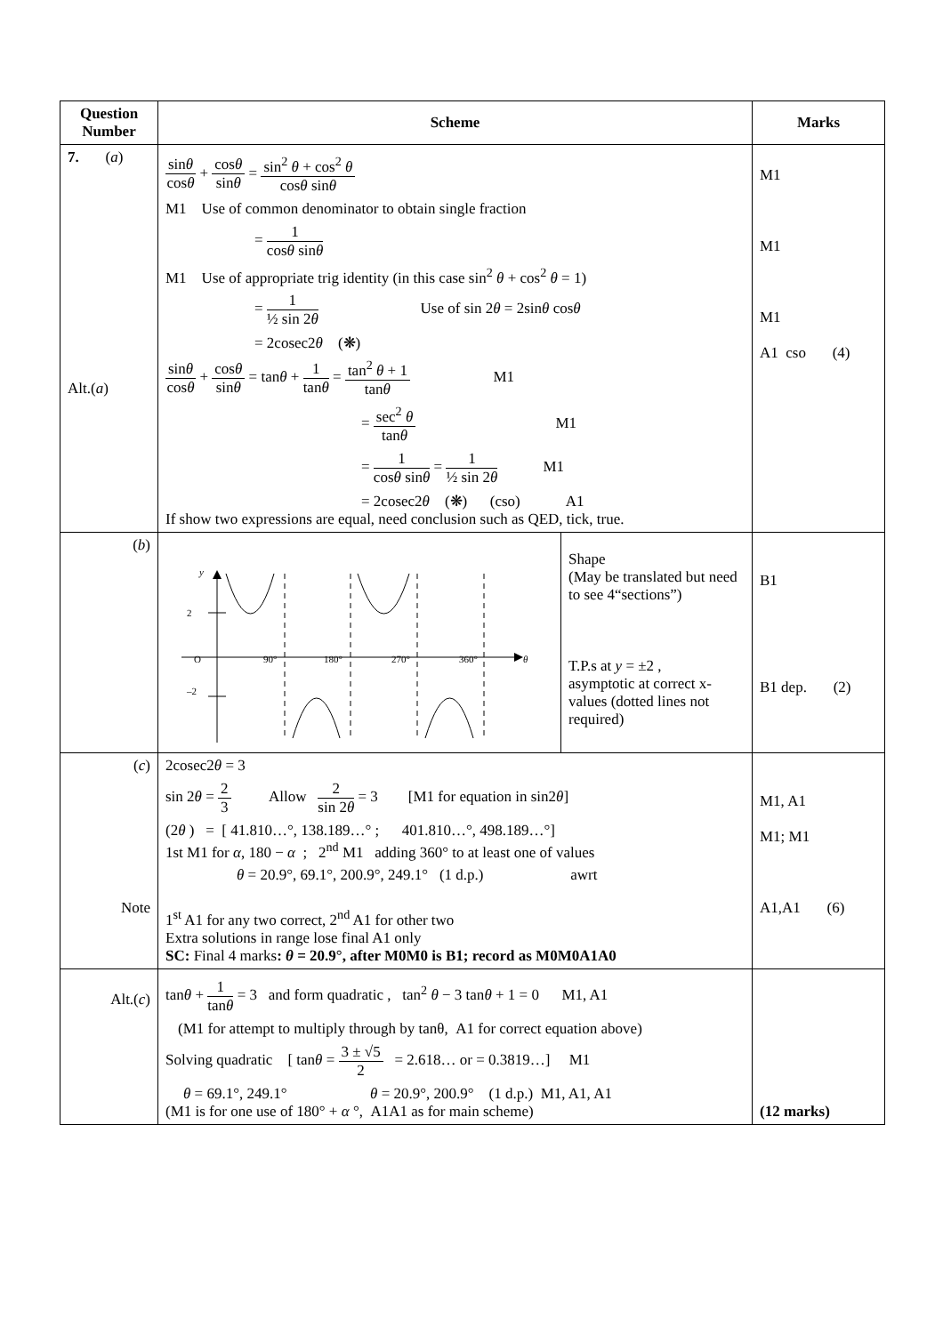| Question Number | Scheme | Marks |
| --- | --- | --- |
| 7. ( a ) Alt.( a ) | sin θ cos θ + cos θ sin θ = sin<sup>2</sup> θ + cos<sup>2</sup> θ cos θ sin θ M1 Use of common denominator to obtain single fraction = 1 cos θ sin θ M1 Use of appropriate trig identity (in this case sin<sup>2</sup> θ + cos<sup>2</sup> θ = 1) = 1 ½ sin 2 θ Use of sin 2 θ = 2sin θ cos θ = 2cosec2 θ (❋) sin θ cos θ + cos θ sin θ = tan θ + 1 tan θ = tan<sup>2</sup> θ + 1 tan θ M1 = sec<sup>2</sup> θ tan θ M1 = 1 cos θ sin θ = 1 ½ sin 2 θ M1 = 2cosec2 θ (❋) (cso) A1 If show two expressions are equal, need conclusion such as QED, tick, true. | M1 M1 M1 A1 cso (4) |
| ( b ) | / y 2 –2 O 90° 180° 270° 360° θ / Shape (May be translated but need to see 4“sections”) T.P.s at y = ±2 , asymptotic at correct x-values (dotted lines not required) / | B1 B1 dep. (2) |
| ( c ) Note | 2cosec2 θ = 3 sin 2 θ = 2 3 Allow 2 sin 2 θ = 3 [M1 for equation in sin2 θ ] (2 θ ) = [ 41.810…°, 138.189…° ; 401.810…°, 498.189…°] 1st M1 for α , 180 − α ; 2<sup>nd</sup> M1 adding 360° to at least one of values θ = 20.9°, 69.1°, 200.9°, 249.1° (1 d.p.) awrt 1<sup>st</sup> A1 for any two correct, 2<sup>nd</sup> A1 for other two Extra solutions in range lose final A1 only SC: Final 4 marks : θ = 20.9°, after M0M0 is B1; record as M0M0A1A0 | M1, A1 M1; M1 A1,A1 (6) |
| Alt.( c ) | tan θ + 1 tan θ = 3 and form quadratic , tan<sup>2</sup> θ − 3 tan θ + 1 = 0 M1, A1 (M1 for attempt to multiply through by tanθ, A1 for correct equation above) Solving quadratic [ tan θ = 3 ± √5 2 = 2.618… or = 0.3819…] M1 θ = 69.1°, 249.1° θ = 20.9°, 200.9° (1 d.p.) M1, A1, A1 (M1 is for one use of 180° + α °, A1A1 as for main scheme) | (12 marks) |